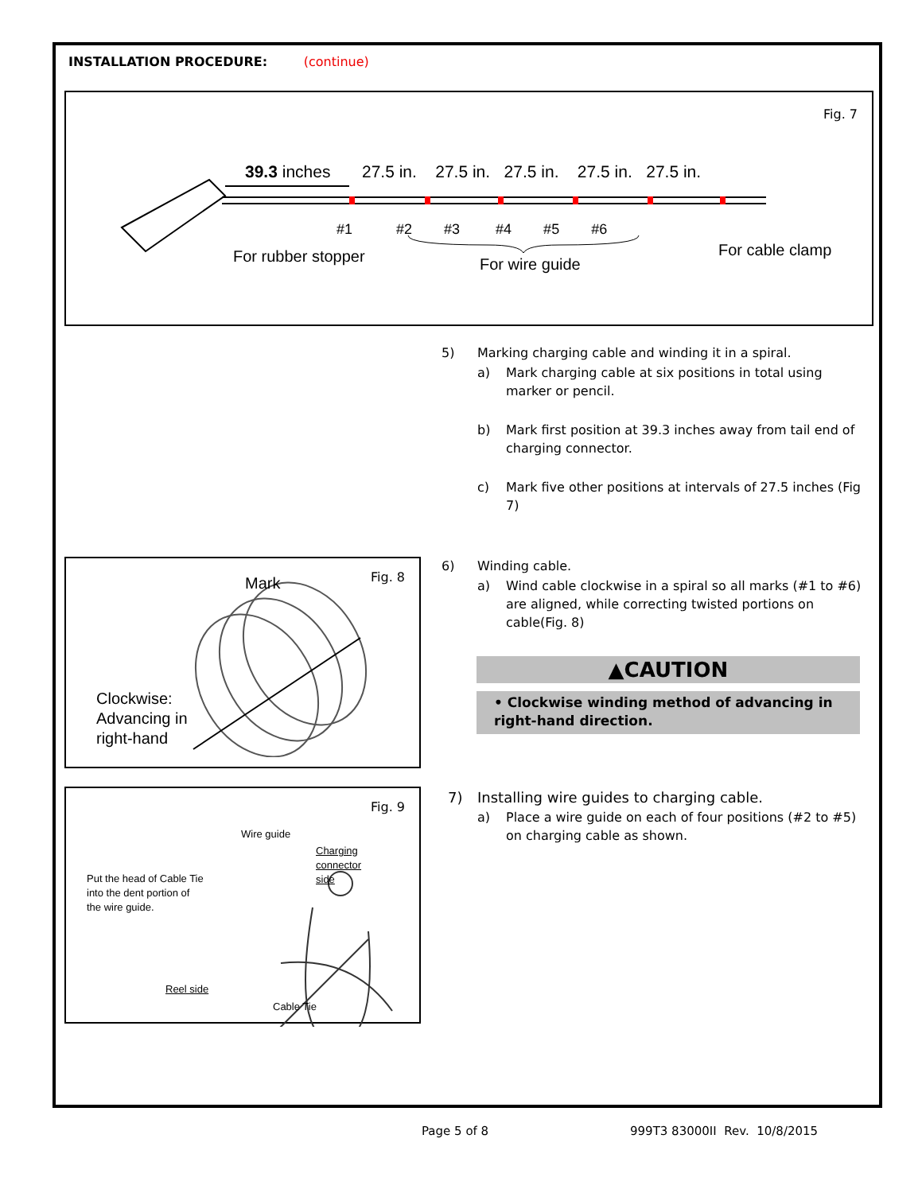INSTALLATION PROCEDURE: (continue)
Fig. 7
39.3 inches
27.5 in. 27.5 in. 27.5 in. 27.5 in. 27.5 in.
#1 #2 #3 #4 #5 #6
For rubber stopper For wire guide
For cable clamp
5) Marking charging cable and winding it in a spiral.
a) Mark charging cable at six positions in total using marker or pencil.
b) Mark first position at 39.3 inches away from tail end of charging connector.
c) Mark five other positions at intervals of 27.5 inches (Fig 7)
Fig. 8
Mark
Clockwise:
Advancing in
right-hand
6) Winding cable.
a) Wind cable clockwise in a spiral so all marks (#1 to #6) are aligned, while correcting twisted portions on cable(Fig. 8)
▲CAUTION
• Clockwise winding method of advancing in right-hand direction.
Fig. 9
Wire guide
Charging
connector
side
Put the head of Cable Tie
into the dent portion of
the wire guide.
Reel side
Cable Tie
7) Installing wire guides to charging cable.
a) Place a wire guide on each of four positions (#2 to #5) on charging cable as shown.
Page 5 of 8 999T3 83000II Rev. 10/8/2015